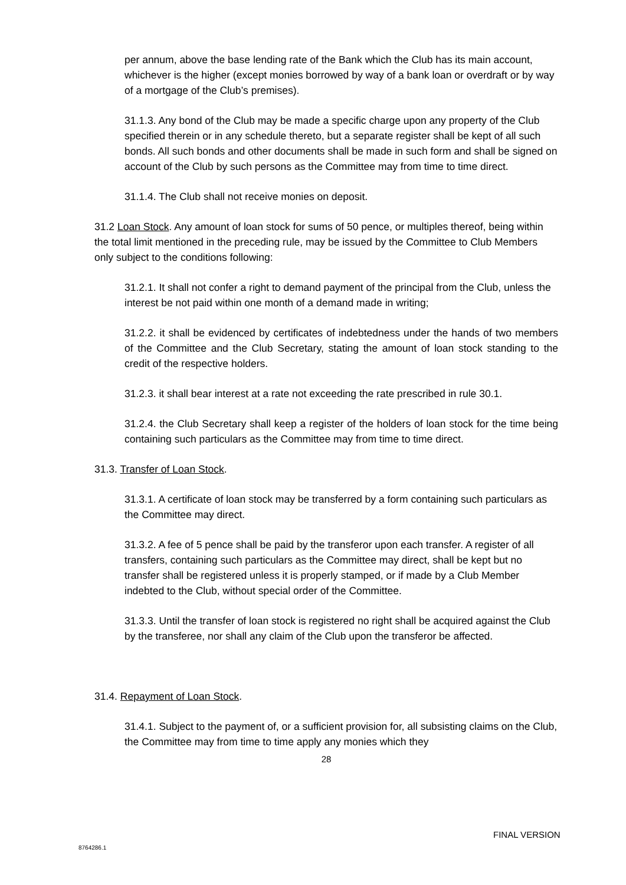per annum, above the base lending rate of the Bank which the Club has its main account, whichever is the higher (except monies borrowed by way of a bank loan or overdraft or by way of a mortgage of the Club’s premises).
31.1.3. Any bond of the Club may be made a specific charge upon any property of the Club specified therein or in any schedule thereto, but a separate register shall be kept of all such bonds. All such bonds and other documents shall be made in such form and shall be signed on account of the Club by such persons as the Committee may from time to time direct.
31.1.4. The Club shall not receive monies on deposit.
31.2 Loan Stock. Any amount of loan stock for sums of 50 pence, or multiples thereof, being within the total limit mentioned in the preceding rule, may be issued by the Committee to Club Members only subject to the conditions following:
31.2.1. It shall not confer a right to demand payment of the principal from the Club, unless the interest be not paid within one month of a demand made in writing;
31.2.2. it shall be evidenced by certificates of indebtedness under the hands of two members of the Committee and the Club Secretary, stating the amount of loan stock standing to the credit of the respective holders.
31.2.3. it shall bear interest at a rate not exceeding the rate prescribed in rule 30.1.
31.2.4. the Club Secretary shall keep a register of the holders of loan stock for the time being containing such particulars as the Committee may from time to time direct.
31.3. Transfer of Loan Stock.
31.3.1. A certificate of loan stock may be transferred by a form containing such particulars as the Committee may direct.
31.3.2. A fee of 5 pence shall be paid by the transferor upon each transfer. A register of all transfers, containing such particulars as the Committee may direct, shall be kept but no transfer shall be registered unless it is properly stamped, or if made by a Club Member indebted to the Club, without special order of the Committee.
31.3.3. Until the transfer of loan stock is registered no right shall be acquired against the Club by the transferee, nor shall any claim of the Club upon the transferor be affected.
31.4. Repayment of Loan Stock.
31.4.1. Subject to the payment of, or a sufficient provision for, all subsisting claims on the Club, the Committee may from time to time apply any monies which they
28
FINAL VERSION
8764286.1